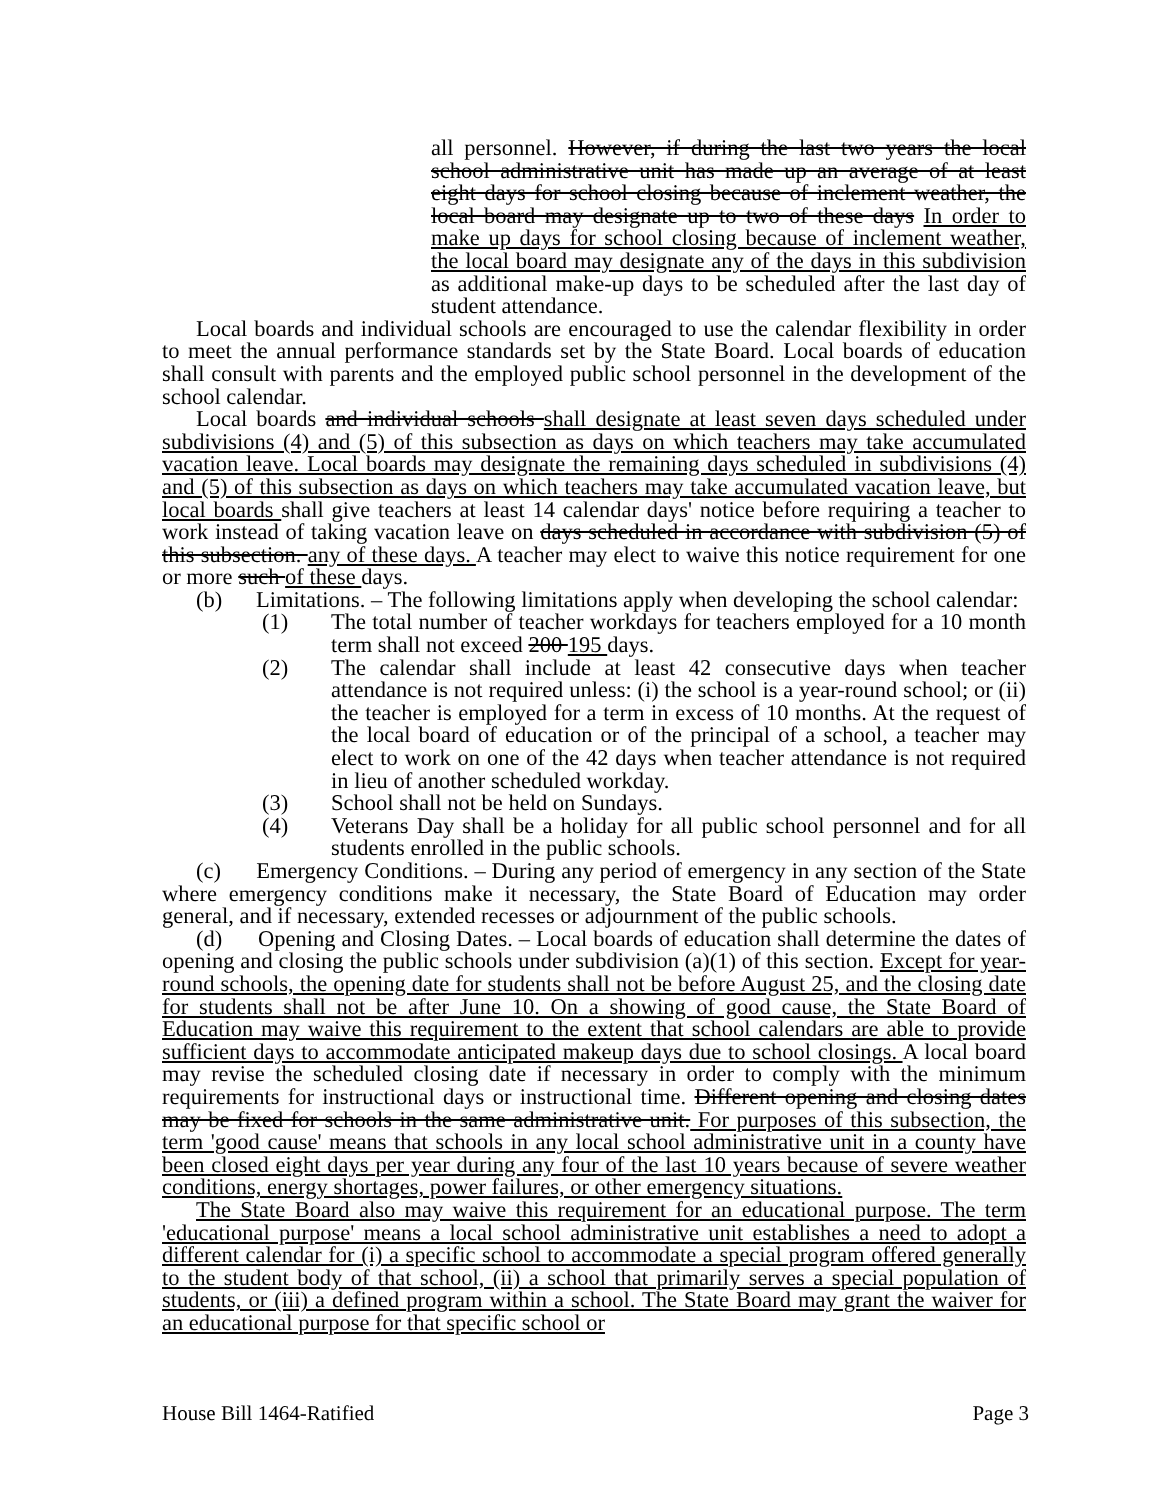all personnel. However, if during the last two years the local school administrative unit has made up an average of at least eight days for school closing because of inclement weather, the local board may designate up to two of these days In order to make up days for school closing because of inclement weather, the local board may designate any of the days in this subdivision as additional make-up days to be scheduled after the last day of student attendance.
Local boards and individual schools are encouraged to use the calendar flexibility in order to meet the annual performance standards set by the State Board. Local boards of education shall consult with parents and the employed public school personnel in the development of the school calendar.
Local boards and individual schools shall designate at least seven days scheduled under subdivisions (4) and (5) of this subsection as days on which teachers may take accumulated vacation leave. Local boards may designate the remaining days scheduled in subdivisions (4) and (5) of this subsection as days on which teachers may take accumulated vacation leave, but local boards shall give teachers at least 14 calendar days' notice before requiring a teacher to work instead of taking vacation leave on days scheduled in accordance with subdivision (5) of this subsection. any of these days. A teacher may elect to waive this notice requirement for one or more such of these days.
(b) Limitations. – The following limitations apply when developing the school calendar:
(1) The total number of teacher workdays for teachers employed for a 10 month term shall not exceed 200 195 days.
(2) The calendar shall include at least 42 consecutive days when teacher attendance is not required unless: (i) the school is a year-round school; or (ii) the teacher is employed for a term in excess of 10 months. At the request of the local board of education or of the principal of a school, a teacher may elect to work on one of the 42 days when teacher attendance is not required in lieu of another scheduled workday.
(3) School shall not be held on Sundays.
(4) Veterans Day shall be a holiday for all public school personnel and for all students enrolled in the public schools.
(c) Emergency Conditions. – During any period of emergency in any section of the State where emergency conditions make it necessary, the State Board of Education may order general, and if necessary, extended recesses or adjournment of the public schools.
(d) Opening and Closing Dates. – Local boards of education shall determine the dates of opening and closing the public schools under subdivision (a)(1) of this section. Except for year-round schools, the opening date for students shall not be before August 25, and the closing date for students shall not be after June 10. On a showing of good cause, the State Board of Education may waive this requirement to the extent that school calendars are able to provide sufficient days to accommodate anticipated makeup days due to school closings. A local board may revise the scheduled closing date if necessary in order to comply with the minimum requirements for instructional days or instructional time. Different opening and closing dates may be fixed for schools in the same administrative unit. For purposes of this subsection, the term 'good cause' means that schools in any local school administrative unit in a county have been closed eight days per year during any four of the last 10 years because of severe weather conditions, energy shortages, power failures, or other emergency situations.
The State Board also may waive this requirement for an educational purpose. The term 'educational purpose' means a local school administrative unit establishes a need to adopt a different calendar for (i) a specific school to accommodate a special program offered generally to the student body of that school, (ii) a school that primarily serves a special population of students, or (iii) a defined program within a school. The State Board may grant the waiver for an educational purpose for that specific school or
House Bill 1464-Ratified Page 3